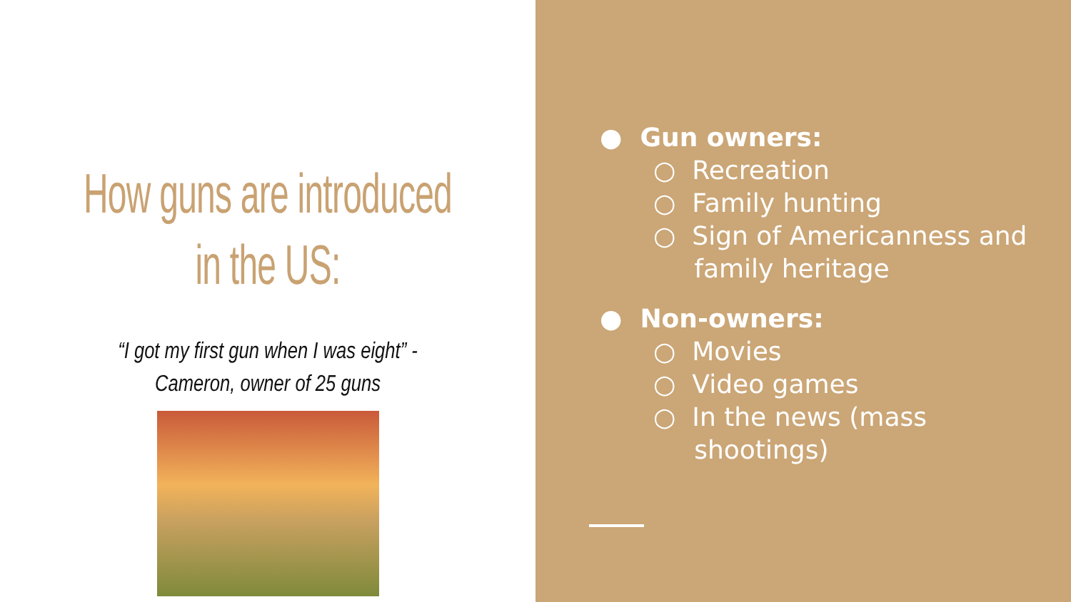How guns are introduced in the US:
“I got my first gun when I was eight” - Cameron, owner of 25 guns
● Gun owners:
○ Recreation
○ Family hunting
○ Sign of Americanness and
family heritage
● Non-owners:
○ Movies
○ Video games
○ In the news (mass
shootings)